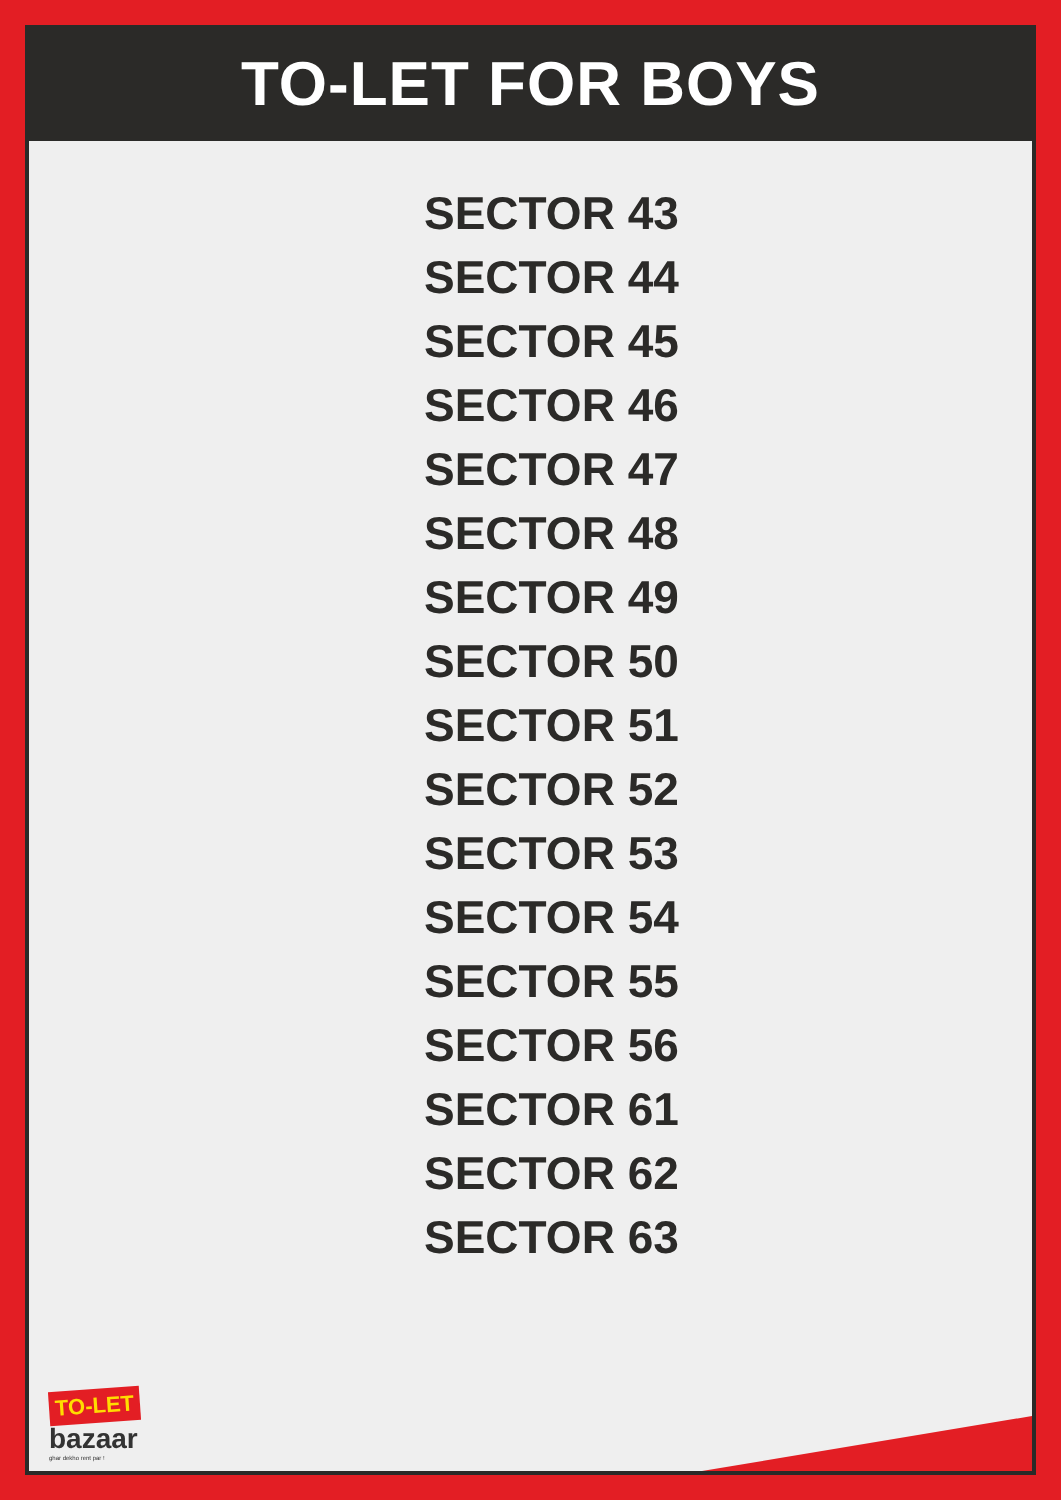TO-LET FOR BOYS
SECTOR 43
SECTOR 44
SECTOR 45
SECTOR 46
SECTOR 47
SECTOR 48
SECTOR 49
SECTOR 50
SECTOR 51
SECTOR 52
SECTOR 53
SECTOR 54
SECTOR 55
SECTOR 56
SECTOR 61
SECTOR 62
SECTOR 63
TO-LET
bazaar
ghar dekho rent par !